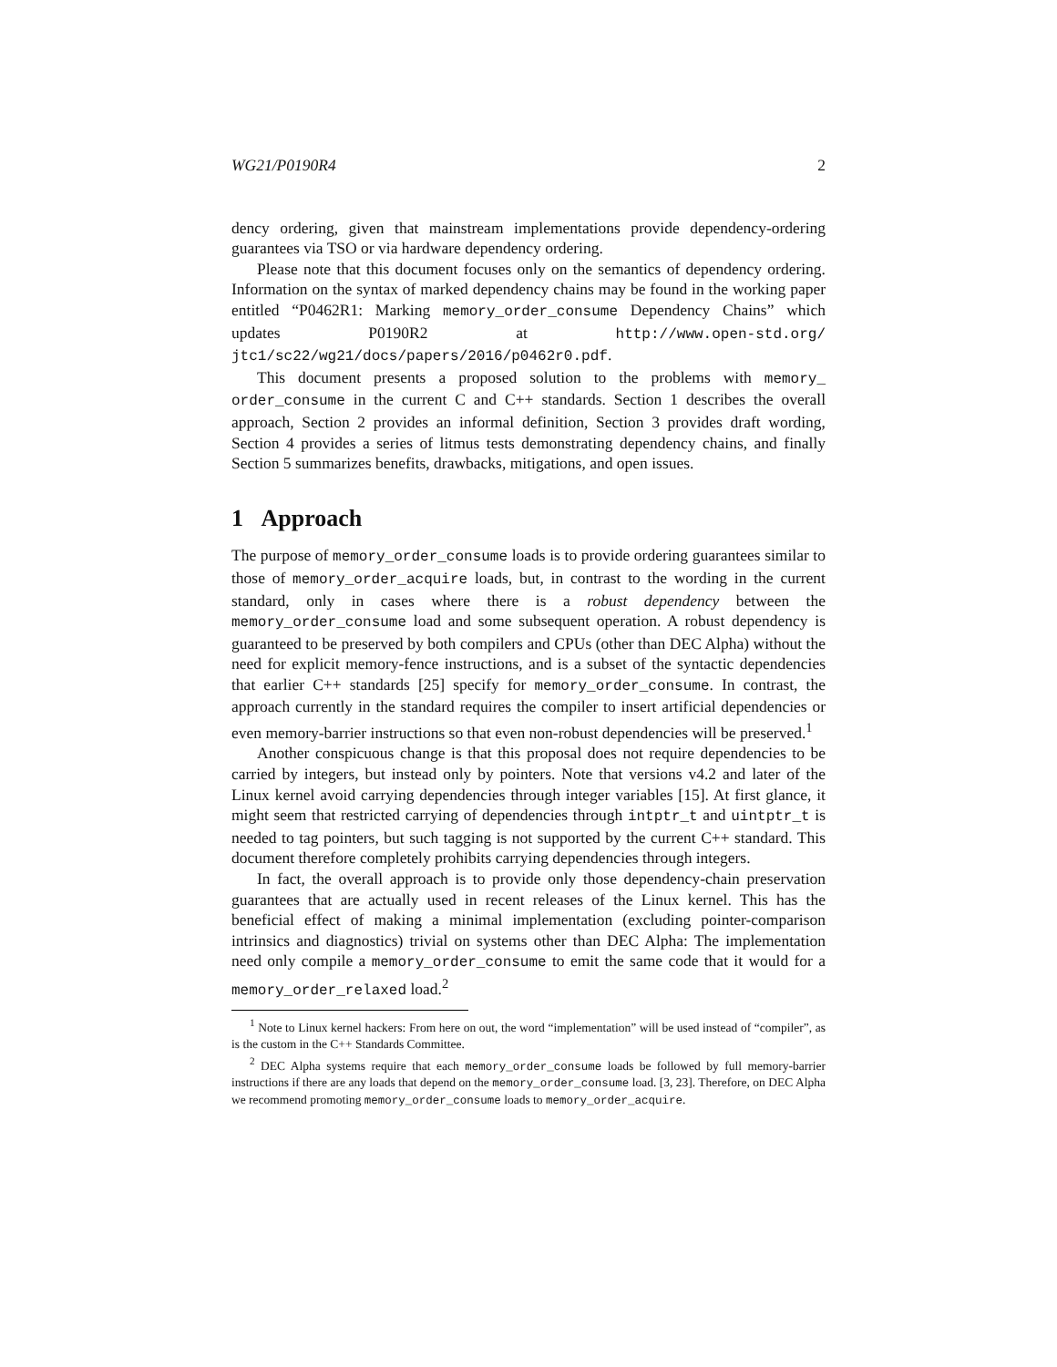WG21/P0190R4 2
dency ordering, given that mainstream implementations provide dependency-ordering guarantees via TSO or via hardware dependency ordering.
Please note that this document focuses only on the semantics of dependency ordering. Information on the syntax of marked dependency chains may be found in the working paper entitled “P0462R1: Marking memory_order_consume Dependency Chains” which updates P0190R2 at http://www.open-std.org/ jtc1/sc22/wg21/docs/papers/2016/p0462r0.pdf.
This document presents a proposed solution to the problems with memory_ order_consume in the current C and C++ standards. Section 1 describes the overall approach, Section 2 provides an informal definition, Section 3 provides draft wording, Section 4 provides a series of litmus tests demonstrating dependency chains, and finally Section 5 summarizes benefits, drawbacks, mitigations, and open issues.
1 Approach
The purpose of memory_order_consume loads is to provide ordering guarantees similar to those of memory_order_acquire loads, but, in contrast to the wording in the current standard, only in cases where there is a robust dependency between the memory_order_consume load and some subsequent operation. A robust dependency is guaranteed to be preserved by both compilers and CPUs (other than DEC Alpha) without the need for explicit memory-fence instructions, and is a subset of the syntactic dependencies that earlier C++ standards [25] specify for memory_order_consume. In contrast, the approach currently in the standard requires the compiler to insert artificial dependencies or even memory-barrier instructions so that even non-robust dependencies will be preserved.<sup>1</sup>
Another conspicuous change is that this proposal does not require dependencies to be carried by integers, but instead only by pointers. Note that versions v4.2 and later of the Linux kernel avoid carrying dependencies through integer variables [15]. At first glance, it might seem that restricted carrying of dependencies through intptr_t and uintptr_t is needed to tag pointers, but such tagging is not supported by the current C++ standard. This document therefore completely prohibits carrying dependencies through integers.
In fact, the overall approach is to provide only those dependency-chain preservation guarantees that are actually used in recent releases of the Linux kernel. This has the beneficial effect of making a minimal implementation (excluding pointer-comparison intrinsics and diagnostics) trivial on systems other than DEC Alpha: The implementation need only compile a memory_order_consume to emit the same code that it would for a memory_order_relaxed load.<sup>2</sup>
<sup>1</sup> Note to Linux kernel hackers: From here on out, the word “implementation” will be used instead of “compiler”, as is the custom in the C++ Standards Committee.
<sup>2</sup> DEC Alpha systems require that each memory_order_consume loads be followed by full memory-barrier instructions if there are any loads that depend on the memory_order_consume load. [3, 23]. Therefore, on DEC Alpha we recommend promoting memory_order_consume loads to memory_order_acquire.